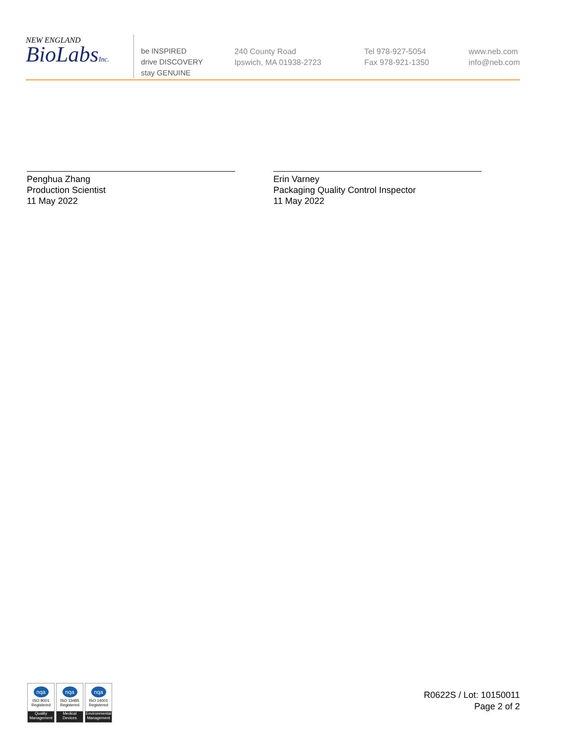NEW ENGLAND
BioLabsInc.
be INSPIRED
drive DISCOVERY
stay GENUINE
240 County Road
Ipswich, MA 01938-2723
Tel 978-927-5054
Fax 978-921-1350
www.neb.com
info@neb.com
Penghua Zhang
Production Scientist
11 May 2022
Erin Varney
Packaging Quality Control Inspector
11 May 2022
nqa
ISO 9001
Registered
Quality Management
nqa
ISO 13485
Registered
Medical Devices
nqa
ISO 14001
Registered
Environmental Management
R0622S / Lot: 10150011
Page 2 of 2